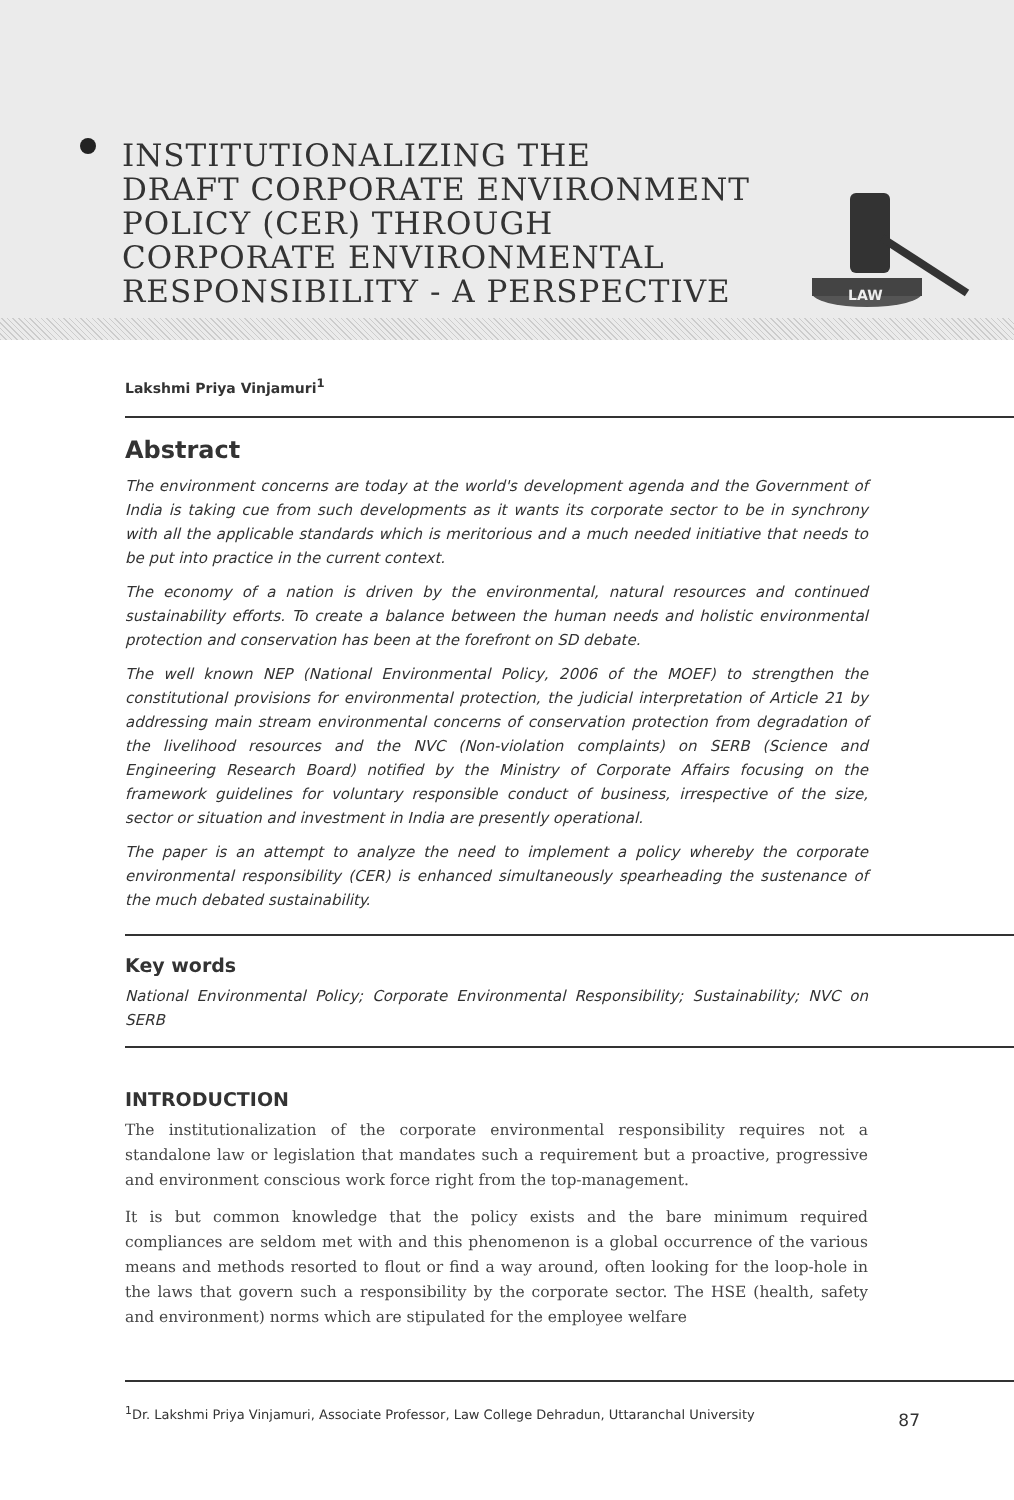INSTITUTIONALIZING THE
DRAFT CORPORATE ENVIRONMENT
POLICY (CER) THROUGH
CORPORATE ENVIRONMENTAL
RESPONSIBILITY - A PERSPECTIVE
LAW
Lakshmi Priya Vinjamuri<sup>1</sup>
Abstract
The environment concerns are today at the world's development agenda and the Government of India is taking cue from such developments as it wants its corporate sector to be in synchrony with all the applicable standards which is meritorious and a much needed initiative that needs to be put into practice in the current context.
The economy of a nation is driven by the environmental, natural resources and continued sustainability efforts. To create a balance between the human needs and holistic environmental protection and conservation has been at the forefront on SD debate.
The well known NEP (National Environmental Policy, 2006 of the MOEF) to strengthen the constitutional provisions for environmental protection, the judicial interpretation of Article 21 by addressing main stream environmental concerns of conservation protection from degradation of the livelihood resources and the NVC (Non-violation complaints) on SERB (Science and Engineering Research Board) notified by the Ministry of Corporate Affairs focusing on the framework guidelines for voluntary responsible conduct of business, irrespective of the size, sector or situation and investment in India are presently operational.
The paper is an attempt to analyze the need to implement a policy whereby the corporate environmental responsibility (CER) is enhanced simultaneously spearheading the sustenance of the much debated sustainability.
Key words
National Environmental Policy; Corporate Environmental Responsibility; Sustainability; NVC on SERB
INTRODUCTION
The institutionalization of the corporate environmental responsibility requires not a standalone law or legislation that mandates such a requirement but a proactive, progressive and environment conscious work force right from the top-management.
It is but common knowledge that the policy exists and the bare minimum required compliances are seldom met with and this phenomenon is a global occurrence of the various means and methods resorted to flout or find a way around, often looking for the loop-hole in the laws that govern such a responsibility by the corporate sector. The HSE (health, safety and environment) norms which are stipulated for the employee welfare
<sup>1</sup> Dr. Lakshmi Priya Vinjamuri, Associate Professor, Law College Dehradun, Uttaranchal University 87